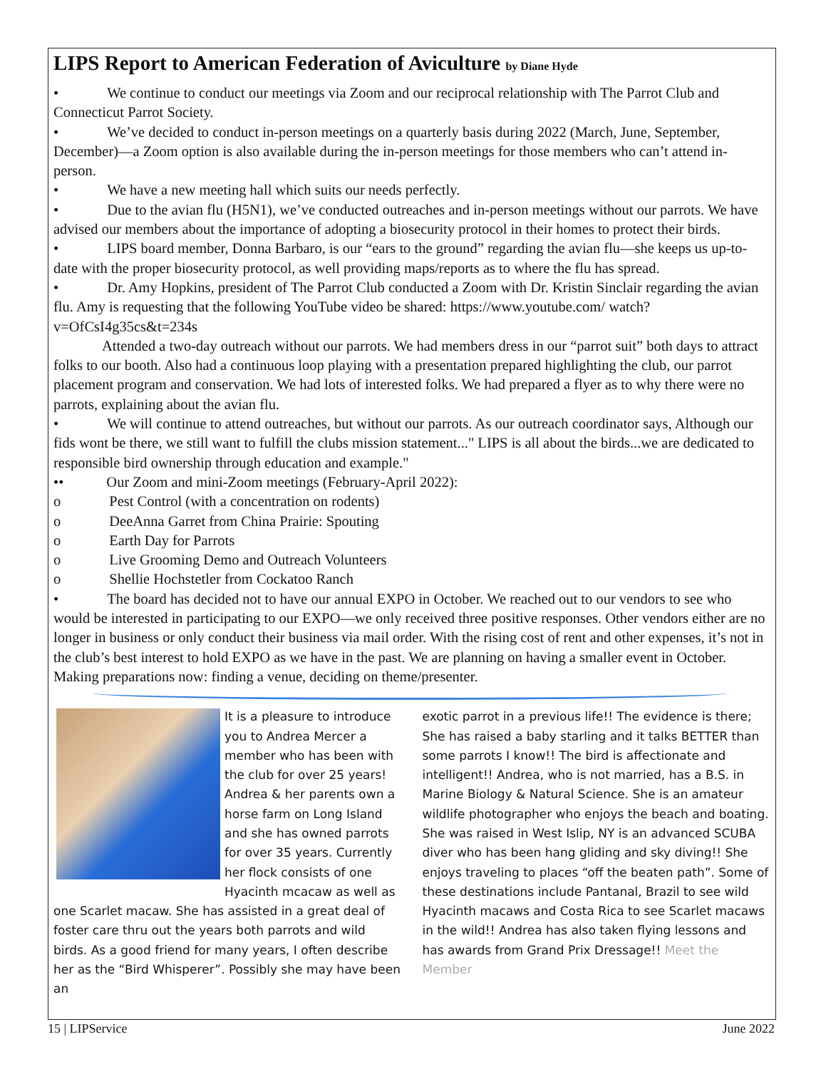LIPS Report to American Federation of Aviculture by Diane Hyde
• We continue to conduct our meetings via Zoom and our reciprocal relationship with The Parrot Club and Connecticut Parrot Society.
• We’ve decided to conduct in-person meetings on a quarterly basis during 2022 (March, June, September, December)—a Zoom option is also available during the in-person meetings for those members who can’t attend in-person.
• We have a new meeting hall which suits our needs perfectly.
• Due to the avian flu (H5N1), we’ve conducted outreaches and in-person meetings without our parrots. We have advised our members about the importance of adopting a biosecurity protocol in their homes to protect their birds.
• LIPS board member, Donna Barbaro, is our “ears to the ground” regarding the avian flu—she keeps us up-to-date with the proper biosecurity protocol, as well providing maps/reports as to where the flu has spread.
• Dr. Amy Hopkins, president of The Parrot Club conducted a Zoom with Dr. Kristin Sinclair regarding the avian flu. Amy is requesting that the following YouTube video be shared: https://www.youtube.com/ watch?v=OfCsI4g35cs&t=234s
Attended a two-day outreach without our parrots. We had members dress in our “parrot suit” both days to attract folks to our booth. Also had a continuous loop playing with a presentation prepared highlighting the club, our parrot placement program and conservation. We had lots of interested folks. We had prepared a flyer as to why there were no parrots, explaining about the avian flu.
• We will continue to attend outreaches, but without our parrots. As our outreach coordinator says, Although our fids wont be there, we still want to fulfill the clubs mission statement..." LIPS is all about the birds...we are dedicated to responsible bird ownership through education and example."
•• Our Zoom and mini-Zoom meetings (February-April 2022):
o Pest Control (with a concentration on rodents)
o DeeAnna Garret from China Prairie: Spouting
o Earth Day for Parrots
o Live Grooming Demo and Outreach Volunteers
o Shellie Hochstetler from Cockatoo Ranch
• The board has decided not to have our annual EXPO in October. We reached out to our vendors to see who would be interested in participating to our EXPO—we only received three positive responses. Other vendors either are no longer in business or only conduct their business via mail order. With the rising cost of rent and other expenses, it’s not in the club’s best interest to hold EXPO as we have in the past. We are planning on having a smaller event in October. Making preparations now: finding a venue, deciding on theme/presenter.
It is a pleasure to introduce you to Andrea Mercer a member who has been with the club for over 25 years! Andrea & her parents own a horse farm on Long Island and she has owned parrots for over 35 years. Currently her flock consists of one Hyacinth mcacaw as well as one Scarlet macaw. She has assisted in a great deal of foster care thru out the years both parrots and wild birds. As a good friend for many years, I often describe her as the “Bird Whisperer”. Possibly she may have been an
exotic parrot in a previous life!! The evidence is there; She has raised a baby starling and it talks BETTER than some parrots I know!! The bird is affectionate and intelligent!! Andrea, who is not married, has a B.S. in Marine Biology & Natural Science. She is an amateur wildlife photographer who enjoys the beach and boating. She was raised in West Islip, NY is an advanced SCUBA diver who has been hang gliding and sky diving!! She enjoys traveling to places “off the beaten path”. Some of these destinations include Pantanal, Brazil to see wild Hyacinth macaws and Costa Rica to see Scarlet macaws in the wild!! Andrea has also taken flying lessons and has awards from Grand Prix Dressage!! Meet the Member
15 | LIPService June 2022